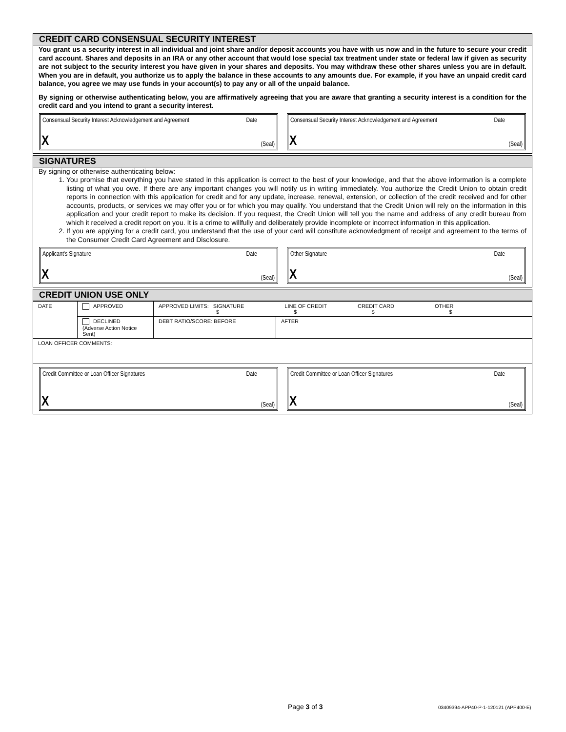CREDIT CARD CONSENSUAL SECURITY INTEREST
You grant us a security interest in all individual and joint share and/or deposit accounts you have with us now and in the future to secure your credit card account. Shares and deposits in an IRA or any other account that would lose special tax treatment under state or federal law if given as security are not subject to the security interest you have given in your shares and deposits. You may withdraw these other shares unless you are in default. When you are in default, you authorize us to apply the balance in these accounts to any amounts due. For example, if you have an unpaid credit card balance, you agree we may use funds in your account(s) to pay any or all of the unpaid balance.
By signing or otherwise authenticating below, you are affirmatively agreeing that you are aware that granting a security interest is a condition for the credit card and you intend to grant a security interest.
Consensual Security Interest Acknowledgement and Agreement Date
X (Seal)
Consensual Security Interest Acknowledgement and Agreement Date
X (Seal)
SIGNATURES
By signing or otherwise authenticating below:
1. You promise that everything you have stated in this application is correct to the best of your knowledge, and that the above information is a complete listing of what you owe. If there are any important changes you will notify us in writing immediately. You authorize the Credit Union to obtain credit reports in connection with this application for credit and for any update, increase, renewal, extension, or collection of the credit received and for other accounts, products, or services we may offer you or for which you may qualify. You understand that the Credit Union will rely on the information in this application and your credit report to make its decision. If you request, the Credit Union will tell you the name and address of any credit bureau from which it received a credit report on you. It is a crime to willfully and deliberately provide incomplete or incorrect information in this application.
2. If you are applying for a credit card, you understand that the use of your card will constitute acknowledgment of receipt and agreement to the terms of the Consumer Credit Card Agreement and Disclosure.
Applicant's Signature Date
X (Seal)
Other Signature Date
X (Seal)
CREDIT UNION USE ONLY
| DATE | APPROVED | APPROVED LIMITS: SIGNATURE LINE OF CREDIT CREDIT CARD OTHER $ $ $ $ | |
| | DECLINED (Adverse Action Notice Sent) | DEBT RATIO/SCORE: BEFORE | AFTER |
| LOAN OFFICER COMMENTS: | | | |
Credit Committee or Loan Officer Signatures Date
X (Seal)
Credit Committee or Loan Officer Signatures Date
X (Seal)
Page 3 of 3
03409394-APP40-P-1-120121 (APP400-E)